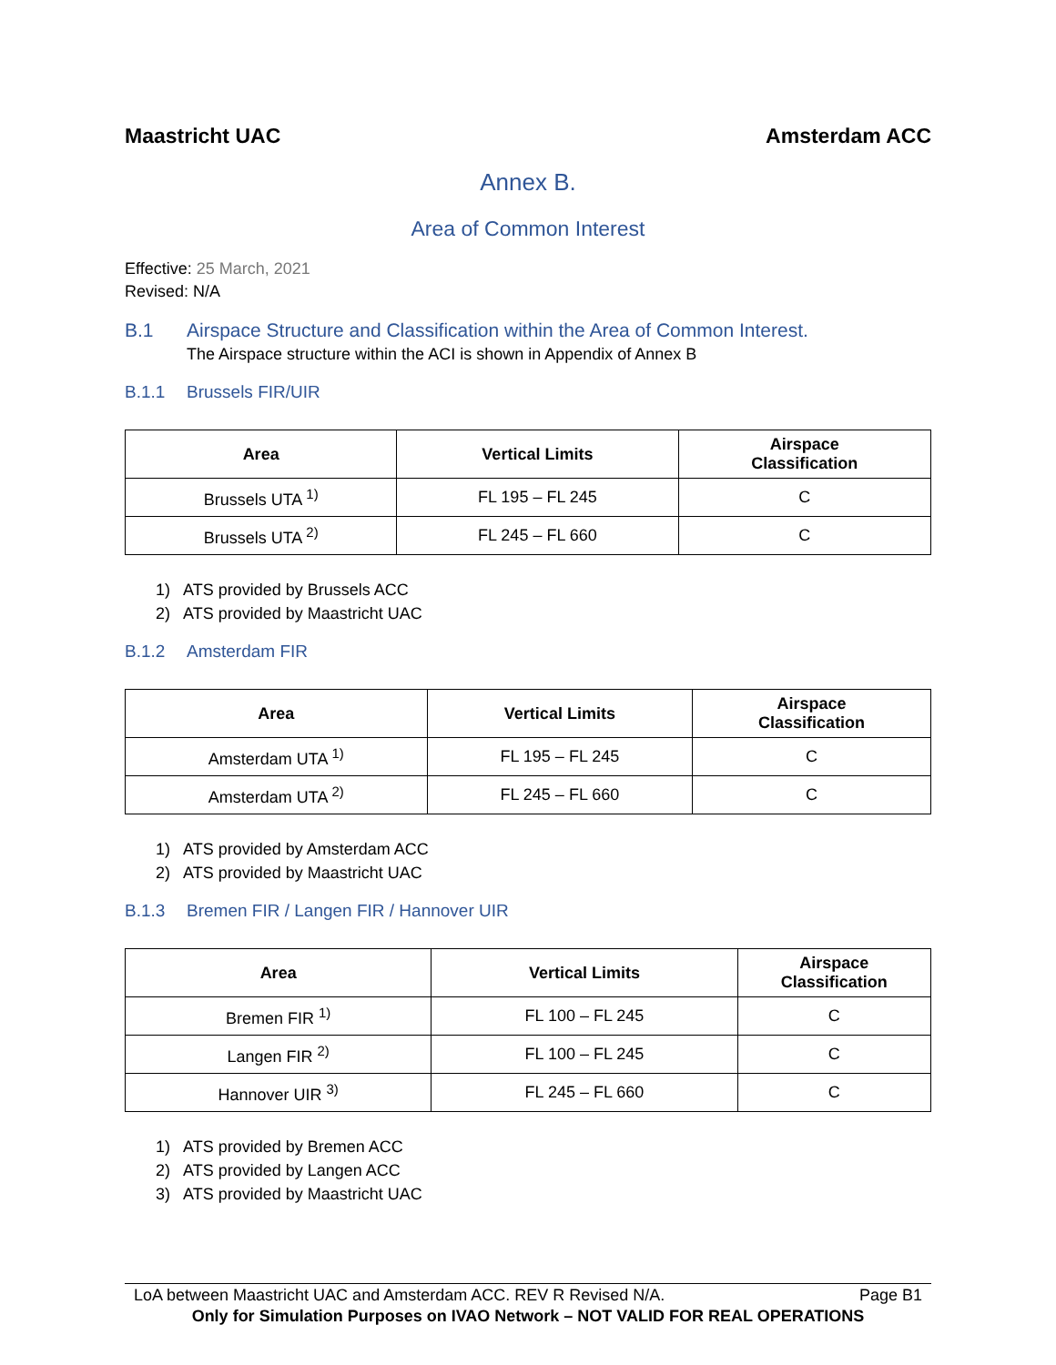Maastricht UAC Amsterdam ACC
Annex B.
Area of Common Interest
Effective: 25 March, 2021
Revised: N/A
B.1 Airspace Structure and Classification within the Area of Common Interest.
The Airspace structure within the ACI is shown in Appendix of Annex B
B.1.1 Brussels FIR/UIR
| Area | Vertical Limits | Airspace Classification |
| --- | --- | --- |
| Brussels UTA <sup>1)</sup> | FL 195 – FL 245 | C |
| Brussels UTA <sup>2)</sup> | FL 245 – FL 660 | C |
1) ATS provided by Brussels ACC
2) ATS provided by Maastricht UAC
B.1.2 Amsterdam FIR
| Area | Vertical Limits | Airspace Classification |
| --- | --- | --- |
| Amsterdam UTA <sup>1)</sup> | FL 195 – FL 245 | C |
| Amsterdam UTA <sup>2)</sup> | FL 245 – FL 660 | C |
1) ATS provided by Amsterdam ACC
2) ATS provided by Maastricht UAC
B.1.3 Bremen FIR / Langen FIR / Hannover UIR
| Area | Vertical Limits | Airspace Classification |
| --- | --- | --- |
| Bremen FIR <sup>1)</sup> | FL 100 – FL 245 | C |
| Langen FIR <sup>2)</sup> | FL 100 – FL 245 | C |
| Hannover UIR <sup>3)</sup> | FL 245 – FL 660 | C |
1) ATS provided by Bremen ACC
2) ATS provided by Langen ACC
3) ATS provided by Maastricht UAC
LoA between Maastricht UAC and Amsterdam ACC. REV R Revised N/A. Page B1
Only for Simulation Purposes on IVAO Network – NOT VALID FOR REAL OPERATIONS